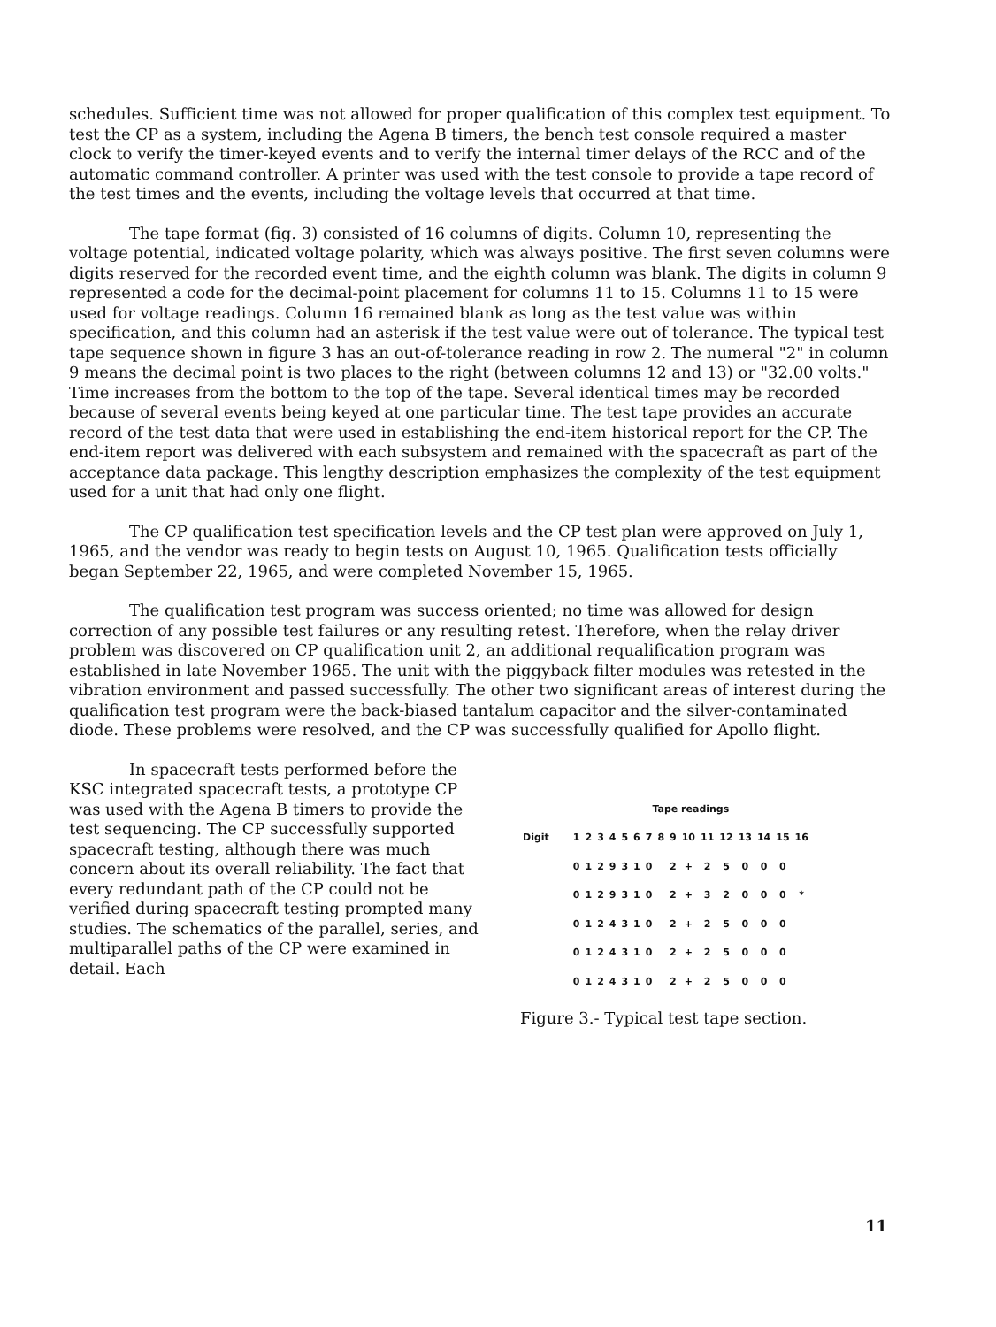schedules. Sufficient time was not allowed for proper qualification of this complex test equipment. To test the CP as a system, including the Agena B timers, the bench test console required a master clock to verify the timer-keyed events and to verify the internal timer delays of the RCC and of the automatic command controller. A printer was used with the test console to provide a tape record of the test times and the events, including the voltage levels that occurred at that time.
The tape format (fig. 3) consisted of 16 columns of digits. Column 10, representing the voltage potential, indicated voltage polarity, which was always positive. The first seven columns were digits reserved for the recorded event time, and the eighth column was blank. The digits in column 9 represented a code for the decimal-point placement for columns 11 to 15. Columns 11 to 15 were used for voltage readings. Column 16 remained blank as long as the test value was within specification, and this column had an asterisk if the test value were out of tolerance. The typical test tape sequence shown in figure 3 has an out-of-tolerance reading in row 2. The numeral "2" in column 9 means the decimal point is two places to the right (between columns 12 and 13) or "32.00 volts." Time increases from the bottom to the top of the tape. Several identical times may be recorded because of several events being keyed at one particular time. The test tape provides an accurate record of the test data that were used in establishing the end-item historical report for the CP. The end-item report was delivered with each subsystem and remained with the spacecraft as part of the acceptance data package. This lengthy description emphasizes the complexity of the test equipment used for a unit that had only one flight.
The CP qualification test specification levels and the CP test plan were approved on July 1, 1965, and the vendor was ready to begin tests on August 10, 1965. Qualification tests officially began September 22, 1965, and were completed November 15, 1965.
The qualification test program was success oriented; no time was allowed for design correction of any possible test failures or any resulting retest. Therefore, when the relay driver problem was discovered on CP qualification unit 2, an additional requalification program was established in late November 1965. The unit with the piggyback filter modules was retested in the vibration environment and passed successfully. The other two significant areas of interest during the qualification test program were the back-biased tantalum capacitor and the silver-contaminated diode. These problems were resolved, and the CP was successfully qualified for Apollo flight.
In spacecraft tests performed before the KSC integrated spacecraft tests, a prototype CP was used with the Agena B timers to provide the test sequencing. The CP successfully supported spacecraft testing, although there was much concern about its overall reliability. The fact that every redundant path of the CP could not be verified during spacecraft testing prompted many studies. The schematics of the parallel, series, and multiparallel paths of the CP were examined in detail. Each
| | Tape readings | | | | | | | | | | | | | | | |
| --- | --- | --- | --- | --- | --- | --- | --- | --- | --- | --- | --- | --- | --- | --- | --- | --- |
| Digit | 1 | 2 | 3 | 4 | 5 | 6 | 7 | 8 | 9 | 10 | 11 | 12 | 13 | 14 | 15 | 16 |
| | 0 | 1 | 2 | 9 | 3 | 1 | 0 | | 2 | + | 2 | 5 | 0 | 0 | 0 | |
| | 0 | 1 | 2 | 9 | 3 | 1 | 0 | | 2 | + | 3 | 2 | 0 | 0 | 0 | * |
| | 0 | 1 | 2 | 4 | 3 | 1 | 0 | | 2 | + | 2 | 5 | 0 | 0 | 0 | |
| | 0 | 1 | 2 | 4 | 3 | 1 | 0 | | 2 | + | 2 | 5 | 0 | 0 | 0 | |
| | 0 | 1 | 2 | 4 | 3 | 1 | 0 | | 2 | + | 2 | 5 | 0 | 0 | 0 | |
Figure 3.- Typical test tape section.
11